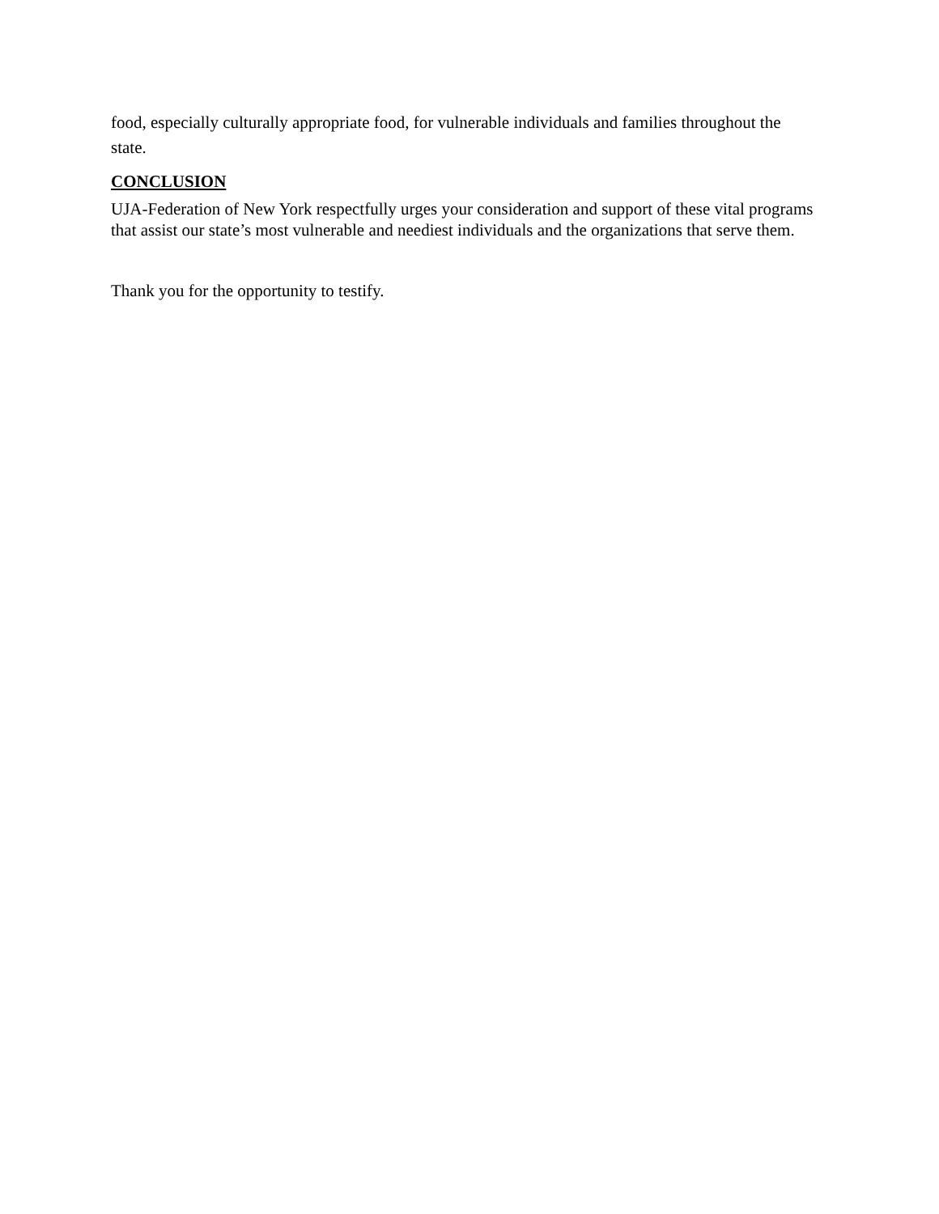food, especially culturally appropriate food, for vulnerable individuals and families throughout the state.
CONCLUSION
UJA-Federation of New York respectfully urges your consideration and support of these vital programs that assist our state’s most vulnerable and neediest individuals and the organizations that serve them.
Thank you for the opportunity to testify.